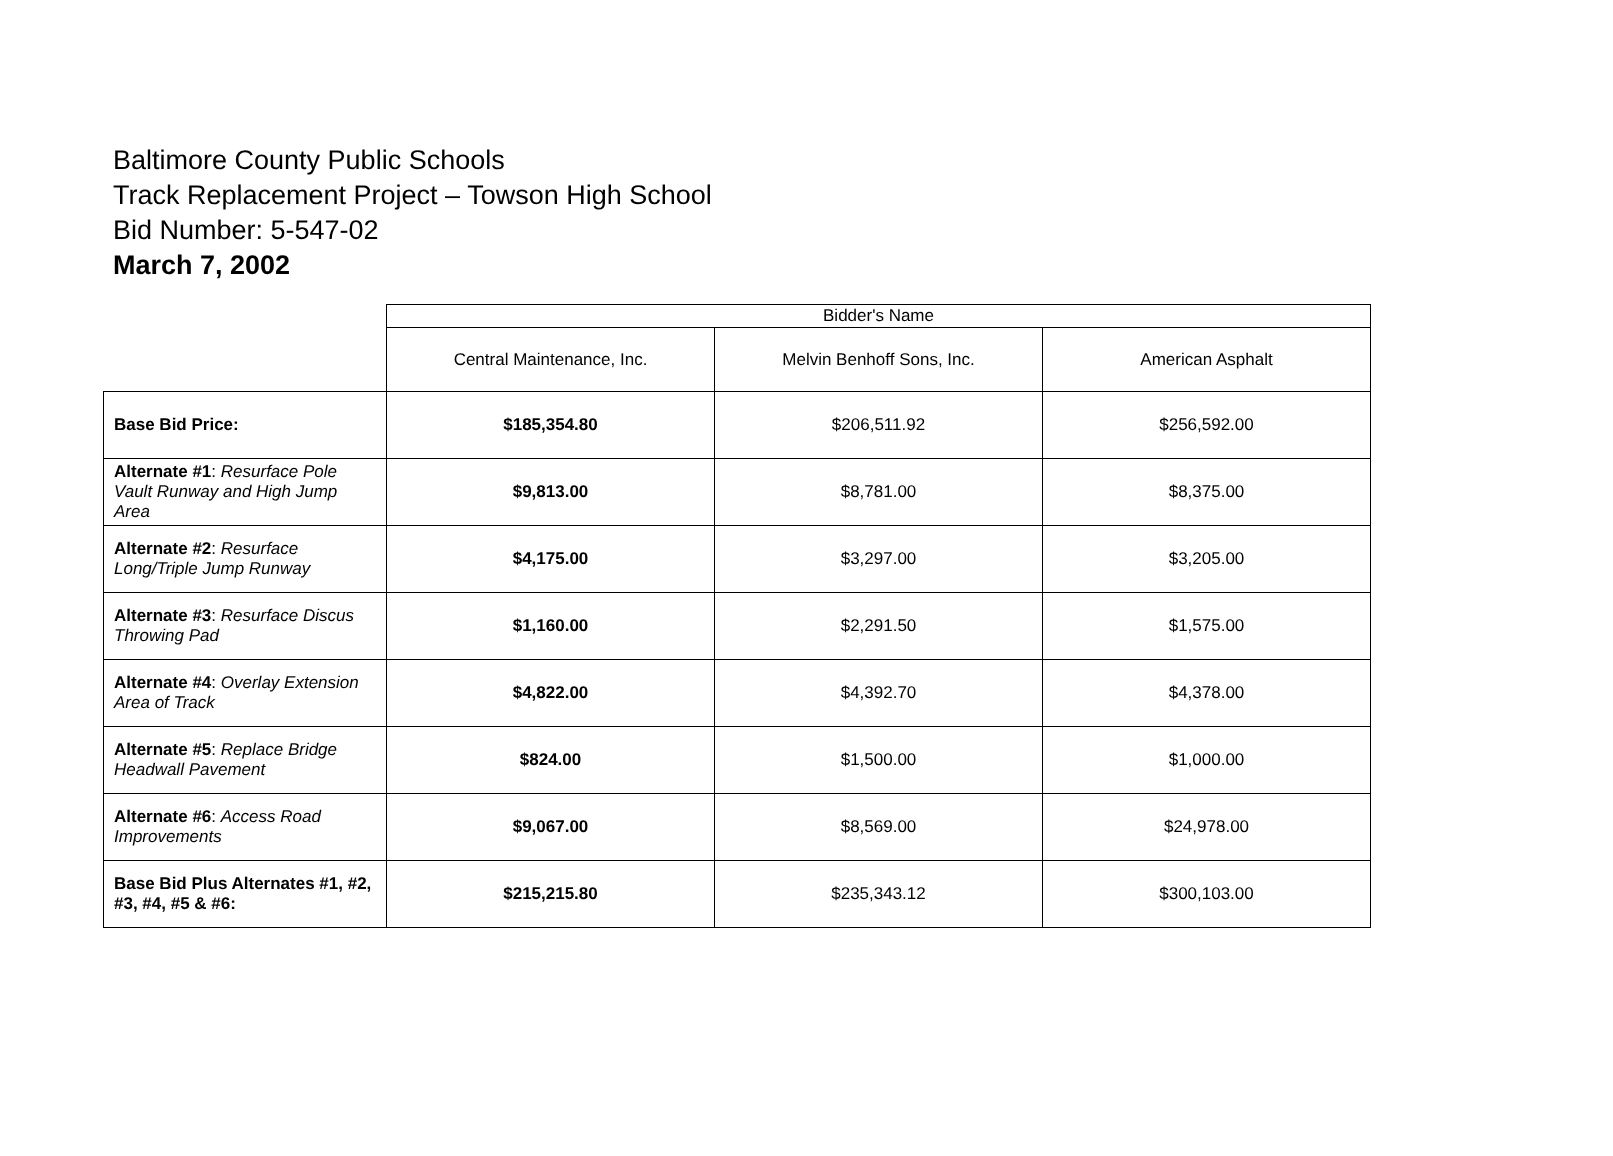Baltimore County Public Schools
Track Replacement Project – Towson High School
Bid Number: 5-547-02
March 7, 2002
| | Bidder's Name | | |
| --- | --- | --- | --- |
| | Central Maintenance, Inc. | Melvin Benhoff Sons, Inc. | American Asphalt |
| Base Bid Price: | $185,354.80 | $206,511.92 | $256,592.00 |
| Alternate #1 : Resurface Pole Vault Runway and High Jump Area | $9,813.00 | $8,781.00 | $8,375.00 |
| Alternate #2 : Resurface Long/Triple Jump Runway | $4,175.00 | $3,297.00 | $3,205.00 |
| Alternate #3 : Resurface Discus Throwing Pad | $1,160.00 | $2,291.50 | $1,575.00 |
| Alternate #4 : Overlay Extension Area of Track | $4,822.00 | $4,392.70 | $4,378.00 |
| Alternate #5 : Replace Bridge Headwall Pavement | $824.00 | $1,500.00 | $1,000.00 |
| Alternate #6 : Access Road Improvements | $9,067.00 | $8,569.00 | $24,978.00 |
| Base Bid Plus Alternates #1, #2, #3, #4, #5 & #6: | $215,215.80 | $235,343.12 | $300,103.00 |